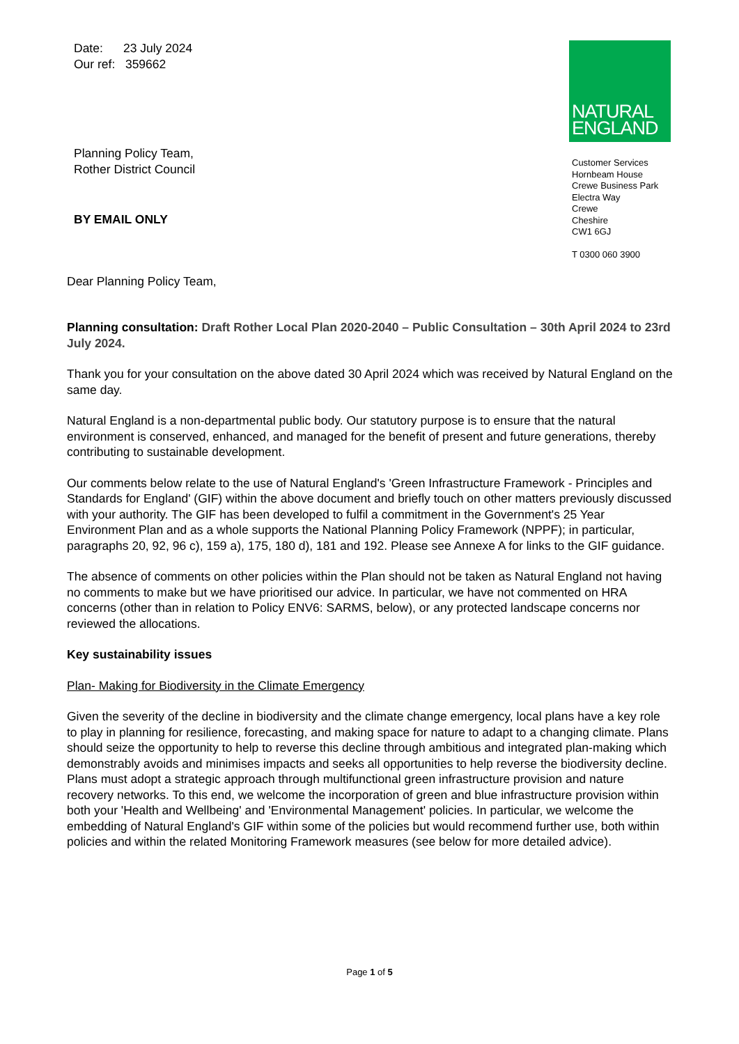Date: 23 July 2024
Our ref: 359662
Planning Policy Team,
Rother District Council
BY EMAIL ONLY
NATURAL
ENGLAND
Customer Services
Hornbeam House
Crewe Business Park
Electra Way
Crewe
Cheshire
CW1 6GJ
T 0300 060 3900
Dear Planning Policy Team,
Planning consultation: Draft Rother Local Plan 2020-2040 – Public Consultation – 30th April 2024 to 23rd July 2024.
Thank you for your consultation on the above dated 30 April 2024 which was received by Natural England on the same day.
Natural England is a non-departmental public body. Our statutory purpose is to ensure that the natural environment is conserved, enhanced, and managed for the benefit of present and future generations, thereby contributing to sustainable development.
Our comments below relate to the use of Natural England's 'Green Infrastructure Framework - Principles and Standards for England' (GIF) within the above document and briefly touch on other matters previously discussed with your authority. The GIF has been developed to fulfil a commitment in the Government's 25 Year Environment Plan and as a whole supports the National Planning Policy Framework (NPPF); in particular, paragraphs 20, 92, 96 c), 159 a), 175, 180 d), 181 and 192. Please see Annexe A for links to the GIF guidance.
The absence of comments on other policies within the Plan should not be taken as Natural England not having no comments to make but we have prioritised our advice. In particular, we have not commented on HRA concerns (other than in relation to Policy ENV6: SARMS, below), or any protected landscape concerns nor reviewed the allocations.
Key sustainability issues
Plan- Making for Biodiversity in the Climate Emergency
Given the severity of the decline in biodiversity and the climate change emergency, local plans have a key role to play in planning for resilience, forecasting, and making space for nature to adapt to a changing climate. Plans should seize the opportunity to help to reverse this decline through ambitious and integrated plan-making which demonstrably avoids and minimises impacts and seeks all opportunities to help reverse the biodiversity decline. Plans must adopt a strategic approach through multifunctional green infrastructure provision and nature recovery networks. To this end, we welcome the incorporation of green and blue infrastructure provision within both your 'Health and Wellbeing' and 'Environmental Management' policies. In particular, we welcome the embedding of Natural England's GIF within some of the policies but would recommend further use, both within policies and within the related Monitoring Framework measures (see below for more detailed advice).
Page 1 of 5